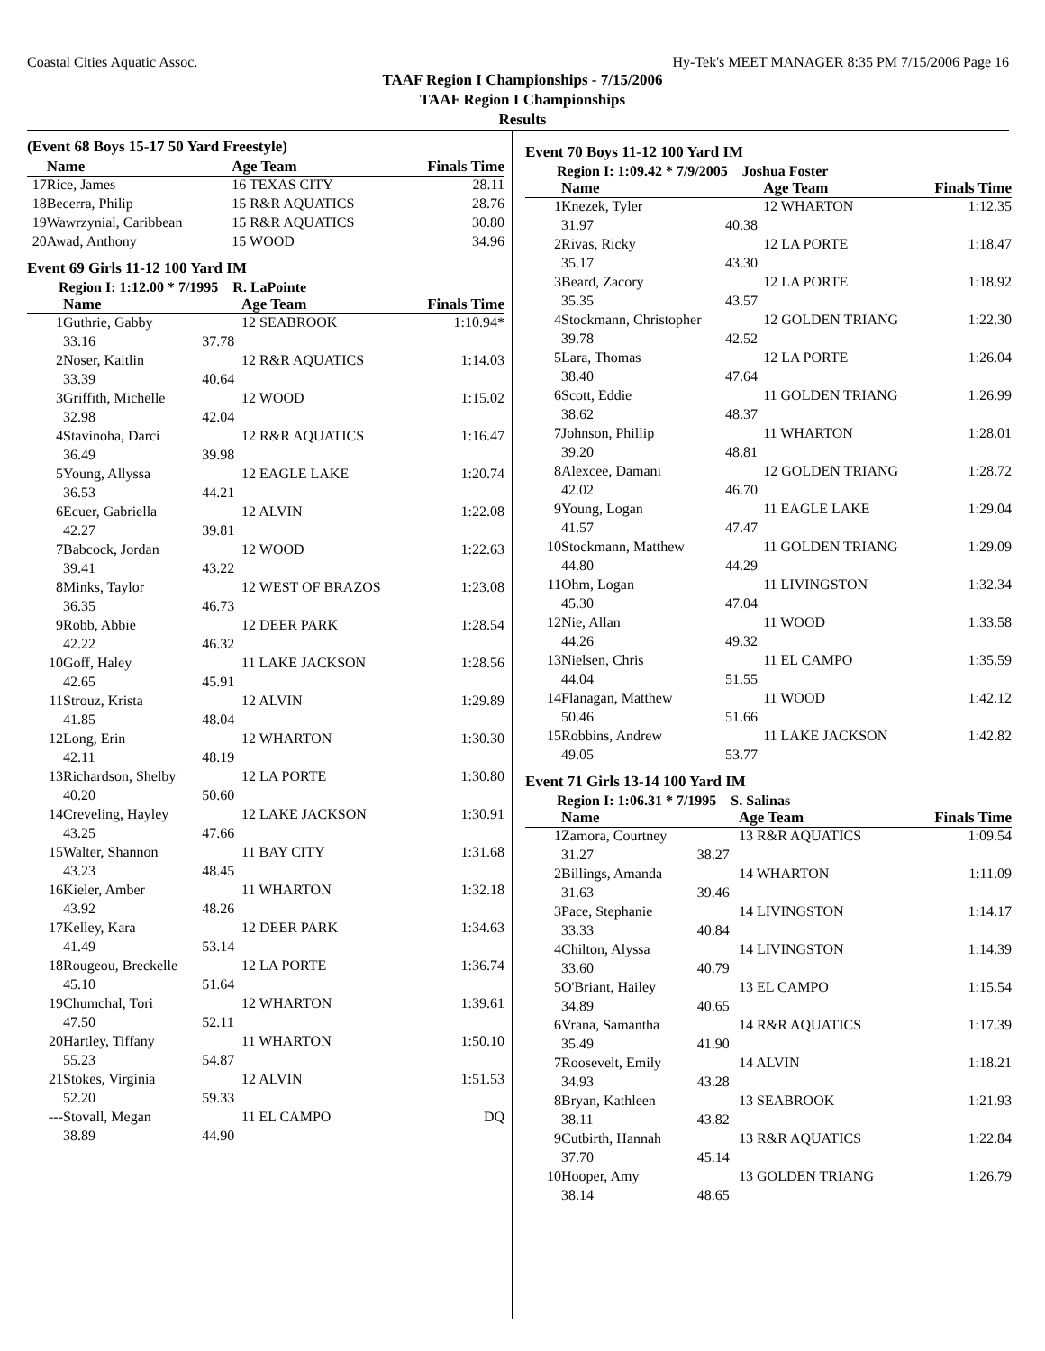Coastal Cities Aquatic Assoc. Hy-Tek's MEET MANAGER 8:35 PM 7/15/2006 Page 16
TAAF Region I Championships - 7/15/2006
TAAF Region I Championships
Results
(Event 68 Boys 15-17 50 Yard Freestyle)
| | Name | | Age Team | Finals Time |
| --- | --- | --- | --- | --- |
| 17 | Rice, James | | 16 TEXAS CITY | 28.11 |
| 18 | Becerra, Philip | | 15 R&R AQUATICS | 28.76 |
| 19 | Wawrzynial, Caribbean | | 15 R&R AQUATICS | 30.80 |
| 20 | Awad, Anthony | | 15 WOOD | 34.96 |
Event 69 Girls 11-12 100 Yard IM
Region I: 1:12.00 * 7/1995 R. LaPointe
| | Name | | Age Team | Finals Time |
| --- | --- | --- | --- | --- |
| 1 | Guthrie, Gabby | | 12 SEABROOK | 1:10.94* |
| | 33.16 | 37.78 | | |
| 2 | Noser, Kaitlin | | 12 R&R AQUATICS | 1:14.03 |
| | 33.39 | 40.64 | | |
| 3 | Griffith, Michelle | | 12 WOOD | 1:15.02 |
| | 32.98 | 42.04 | | |
| 4 | Stavinoha, Darci | | 12 R&R AQUATICS | 1:16.47 |
| | 36.49 | 39.98 | | |
| 5 | Young, Allyssa | | 12 EAGLE LAKE | 1:20.74 |
| | 36.53 | 44.21 | | |
| 6 | Ecuer, Gabriella | | 12 ALVIN | 1:22.08 |
| | 42.27 | 39.81 | | |
| 7 | Babcock, Jordan | | 12 WOOD | 1:22.63 |
| | 39.41 | 43.22 | | |
| 8 | Minks, Taylor | | 12 WEST OF BRAZOS | 1:23.08 |
| | 36.35 | 46.73 | | |
| 9 | Robb, Abbie | | 12 DEER PARK | 1:28.54 |
| | 42.22 | 46.32 | | |
| 10 | Goff, Haley | | 11 LAKE JACKSON | 1:28.56 |
| | 42.65 | 45.91 | | |
| 11 | Strouz, Krista | | 12 ALVIN | 1:29.89 |
| | 41.85 | 48.04 | | |
| 12 | Long, Erin | | 12 WHARTON | 1:30.30 |
| | 42.11 | 48.19 | | |
| 13 | Richardson, Shelby | | 12 LA PORTE | 1:30.80 |
| | 40.20 | 50.60 | | |
| 14 | Creveling, Hayley | | 12 LAKE JACKSON | 1:30.91 |
| | 43.25 | 47.66 | | |
| 15 | Walter, Shannon | | 11 BAY CITY | 1:31.68 |
| | 43.23 | 48.45 | | |
| 16 | Kieler, Amber | | 11 WHARTON | 1:32.18 |
| | 43.92 | 48.26 | | |
| 17 | Kelley, Kara | | 12 DEER PARK | 1:34.63 |
| | 41.49 | 53.14 | | |
| 18 | Rougeou, Breckelle | | 12 LA PORTE | 1:36.74 |
| | 45.10 | 51.64 | | |
| 19 | Chumchal, Tori | | 12 WHARTON | 1:39.61 |
| | 47.50 | 52.11 | | |
| 20 | Hartley, Tiffany | | 11 WHARTON | 1:50.10 |
| | 55.23 | 54.87 | | |
| 21 | Stokes, Virginia | | 12 ALVIN | 1:51.53 |
| | 52.20 | 59.33 | | |
| --- | Stovall, Megan | | 11 EL CAMPO | DQ |
| | 38.89 | 44.90 | | |
Event 70 Boys 11-12 100 Yard IM
Region I: 1:09.42 * 7/9/2005 Joshua Foster
| | Name | | Age Team | Finals Time |
| --- | --- | --- | --- | --- |
| 1 | Knezek, Tyler | | 12 WHARTON | 1:12.35 |
| | 31.97 | 40.38 | | |
| 2 | Rivas, Ricky | | 12 LA PORTE | 1:18.47 |
| | 35.17 | 43.30 | | |
| 3 | Beard, Zacory | | 12 LA PORTE | 1:18.92 |
| | 35.35 | 43.57 | | |
| 4 | Stockmann, Christopher | | 12 GOLDEN TRIANG | 1:22.30 |
| | 39.78 | 42.52 | | |
| 5 | Lara, Thomas | | 12 LA PORTE | 1:26.04 |
| | 38.40 | 47.64 | | |
| 6 | Scott, Eddie | | 11 GOLDEN TRIANG | 1:26.99 |
| | 38.62 | 48.37 | | |
| 7 | Johnson, Phillip | | 11 WHARTON | 1:28.01 |
| | 39.20 | 48.81 | | |
| 8 | Alexcee, Damani | | 12 GOLDEN TRIANG | 1:28.72 |
| | 42.02 | 46.70 | | |
| 9 | Young, Logan | | 11 EAGLE LAKE | 1:29.04 |
| | 41.57 | 47.47 | | |
| 10 | Stockmann, Matthew | | 11 GOLDEN TRIANG | 1:29.09 |
| | 44.80 | 44.29 | | |
| 11 | Ohm, Logan | | 11 LIVINGSTON | 1:32.34 |
| | 45.30 | 47.04 | | |
| 12 | Nie, Allan | | 11 WOOD | 1:33.58 |
| | 44.26 | 49.32 | | |
| 13 | Nielsen, Chris | | 11 EL CAMPO | 1:35.59 |
| | 44.04 | 51.55 | | |
| 14 | Flanagan, Matthew | | 11 WOOD | 1:42.12 |
| | 50.46 | 51.66 | | |
| 15 | Robbins, Andrew | | 11 LAKE JACKSON | 1:42.82 |
| | 49.05 | 53.77 | | |
Event 71 Girls 13-14 100 Yard IM
Region I: 1:06.31 * 7/1995 S. Salinas
| | Name | | Age Team | Finals Time |
| --- | --- | --- | --- | --- |
| 1 | Zamora, Courtney | | 13 R&R AQUATICS | 1:09.54 |
| | 31.27 | 38.27 | | |
| 2 | Billings, Amanda | | 14 WHARTON | 1:11.09 |
| | 31.63 | 39.46 | | |
| 3 | Pace, Stephanie | | 14 LIVINGSTON | 1:14.17 |
| | 33.33 | 40.84 | | |
| 4 | Chilton, Alyssa | | 14 LIVINGSTON | 1:14.39 |
| | 33.60 | 40.79 | | |
| 5 | O'Briant, Hailey | | 13 EL CAMPO | 1:15.54 |
| | 34.89 | 40.65 | | |
| 6 | Vrana, Samantha | | 14 R&R AQUATICS | 1:17.39 |
| | 35.49 | 41.90 | | |
| 7 | Roosevelt, Emily | | 14 ALVIN | 1:18.21 |
| | 34.93 | 43.28 | | |
| 8 | Bryan, Kathleen | | 13 SEABROOK | 1:21.93 |
| | 38.11 | 43.82 | | |
| 9 | Cutbirth, Hannah | | 13 R&R AQUATICS | 1:22.84 |
| | 37.70 | 45.14 | | |
| 10 | Hooper, Amy | | 13 GOLDEN TRIANG | 1:26.79 |
| | 38.14 | 48.65 | | |